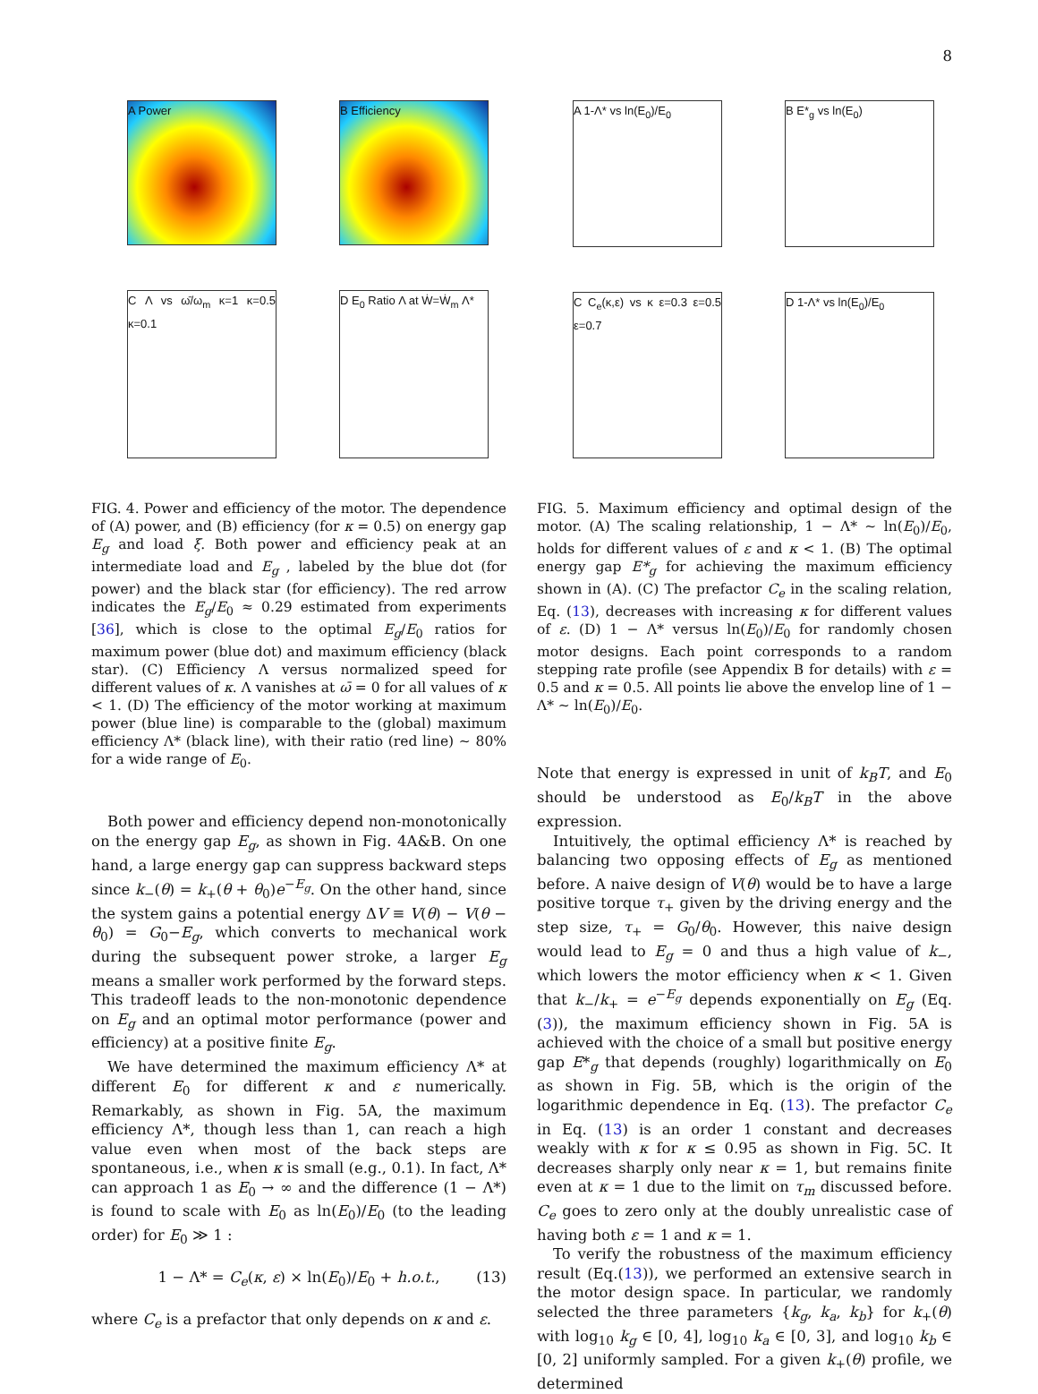8
A Power
B Efficiency
C Λ vs ω̄/ω<sub>m</sub> κ=1 κ=0.5 κ=0.1
D E<sub>0</sub> Ratio Λ at Ẇ=Ẇ<sub>m</sub> Λ*
FIG. 4. Power and efficiency of the motor. The dependence of (A) power, and (B) efficiency (for κ = 0.5) on energy gap E<sub>g</sub> and load ξ. Both power and efficiency peak at an intermediate load and E<sub>g</sub> , labeled by the blue dot (for power) and the black star (for efficiency). The red arrow indicates the E<sub>g</sub>/E<sub>0</sub> ≈ 0.29 estimated from experiments [36], which is close to the optimal E<sub>g</sub>/E<sub>0</sub> ratios for maximum power (blue dot) and maximum efficiency (black star). (C) Efficiency Λ versus normalized speed for different values of κ. Λ vanishes at ω̄ = 0 for all values of κ < 1. (D) The efficiency of the motor working at maximum power (blue line) is comparable to the (global) maximum efficiency Λ* (black line), with their ratio (red line) ∼ 80% for a wide range of E<sub>0</sub>.
Both power and efficiency depend non-monotonically on the energy gap E<sub>g</sub>, as shown in Fig. 4A&B. On one hand, a large energy gap can suppress backward steps since k<sub>−</sub>(θ) = k<sub>+</sub>(θ + θ<sub>0</sub>)e<sup>−E<sub>g</sub></sup>. On the other hand, since the system gains a potential energy ΔV ≡ V(θ) − V(θ − θ<sub>0</sub>) = G<sub>0</sub>−E<sub>g</sub>, which converts to mechanical work during the subsequent power stroke, a larger E<sub>g</sub> means a smaller work performed by the forward steps. This tradeoff leads to the non-monotonic dependence on E<sub>g</sub> and an optimal motor performance (power and efficiency) at a positive finite E<sub>g</sub>.
We have determined the maximum efficiency Λ* at different E<sub>0</sub> for different κ and ε numerically. Remarkably, as shown in Fig. 5A, the maximum efficiency Λ*, though less than 1, can reach a high value even when most of the back steps are spontaneous, i.e., when κ is small (e.g., 0.1). In fact, Λ* can approach 1 as E<sub>0</sub> → ∞ and the difference (1 − Λ*) is found to scale with E<sub>0</sub> as ln(E<sub>0</sub>)/E<sub>0</sub> (to the leading order) for E<sub>0</sub> ≫ 1 :
1 − Λ* = C<sub>e</sub>(κ, ε) × ln(E<sub>0</sub>)/E<sub>0</sub> + h.o.t., (13)
where C<sub>e</sub> is a prefactor that only depends on κ and ε.
A 1-Λ* vs ln(E<sub>0</sub>)/E<sub>0</sub>
B E*<sub>g</sub> vs ln(E<sub>0</sub>)
C C<sub>e</sub>(κ,ε) vs κ ε=0.3 ε=0.5 ε=0.7
D 1-Λ* vs ln(E<sub>0</sub>)/E<sub>0</sub>
FIG. 5. Maximum efficiency and optimal design of the motor. (A) The scaling relationship, 1 − Λ* ∼ ln(E<sub>0</sub>)/E<sub>0</sub>, holds for different values of ε and κ < 1. (B) The optimal energy gap E*<sub>g</sub> for achieving the maximum efficiency shown in (A). (C) The prefactor C<sub>e</sub> in the scaling relation, Eq. (13), decreases with increasing κ for different values of ε. (D) 1 − Λ* versus ln(E<sub>0</sub>)/E<sub>0</sub> for randomly chosen motor designs. Each point corresponds to a random stepping rate profile (see Appendix B for details) with ε = 0.5 and κ = 0.5. All points lie above the envelop line of 1 − Λ* ∼ ln(E<sub>0</sub>)/E<sub>0</sub>.
Note that energy is expressed in unit of k<sub>B</sub>T, and E<sub>0</sub> should be understood as E<sub>0</sub>/k<sub>B</sub>T in the above expression.
Intuitively, the optimal efficiency Λ* is reached by balancing two opposing effects of E<sub>g</sub> as mentioned before. A naive design of V(θ) would be to have a large positive torque τ<sub>+</sub> given by the driving energy and the step size, τ<sub>+</sub> = G<sub>0</sub>/θ<sub>0</sub>. However, this naive design would lead to E<sub>g</sub> = 0 and thus a high value of k<sub>−</sub>, which lowers the motor efficiency when κ < 1. Given that k<sub>−</sub>/k<sub>+</sub> = e<sup>−E<sub>g</sub></sup> depends exponentially on E<sub>g</sub> (Eq. (3)), the maximum efficiency shown in Fig. 5A is achieved with the choice of a small but positive energy gap E*<sub>g</sub> that depends (roughly) logarithmically on E<sub>0</sub> as shown in Fig. 5B, which is the origin of the logarithmic dependence in Eq. (13). The prefactor C<sub>e</sub> in Eq. (13) is an order 1 constant and decreases weakly with κ for κ ≤ 0.95 as shown in Fig. 5C. It decreases sharply only near κ = 1, but remains finite even at κ = 1 due to the limit on τ<sub>m</sub> discussed before. C<sub>e</sub> goes to zero only at the doubly unrealistic case of having both ε = 1 and κ = 1.
To verify the robustness of the maximum efficiency result (Eq.(13)), we performed an extensive search in the motor design space. In particular, we randomly selected the three parameters {k<sub>g</sub>, k<sub>a</sub>, k<sub>b</sub>} for k<sub>+</sub>(θ) with log<sub>10</sub> k<sub>g</sub> ∈ [0, 4], log<sub>10</sub> k<sub>a</sub> ∈ [0, 3], and log<sub>10</sub> k<sub>b</sub> ∈ [0, 2] uniformly sampled. For a given k<sub>+</sub>(θ) profile, we determined